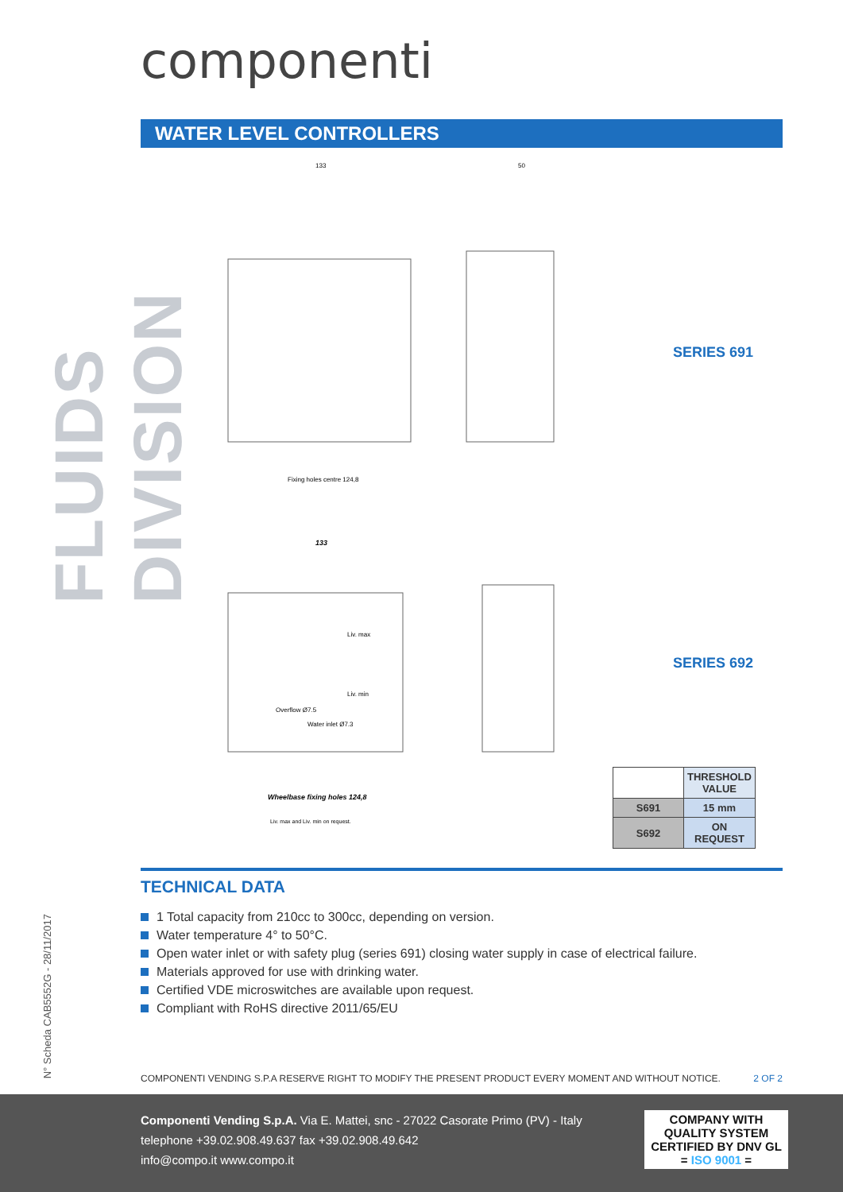FLUIDS DIVISION
N° Scheda CAB5552G - 28/11/2017
componenti
WATER LEVEL CONTROLLERS
133
50
Fixing holes centre 124,8
133
Wheelbase fixing holes 124,8
Liv. max and Liv. min on request.
Liv. max
Liv. min
Overflow Ø7.5
Water inlet Ø7.3
SERIES 691
SERIES 692
| | THRESHOLD VALUE |
| --- | --- |
| S691 | 15 mm |
| S692 | ON REQUEST |
TECHNICAL DATA
1 Total capacity from 210cc to 300cc, depending on version.
Water temperature 4° to 50°C.
Open water inlet or with safety plug (series 691) closing water supply in case of electrical failure.
Materials approved for use with drinking water.
Certified VDE microswitches are available upon request.
Compliant with RoHS directive 2011/65/EU
COMPONENTI VENDING S.P.A RESERVE RIGHT TO MODIFY THE PRESENT PRODUCT EVERY MOMENT AND WITHOUT NOTICE. 2 OF 2
Componenti Vending S.p.A. Via E. Mattei, snc - 27022 Casorate Primo (PV) - Italy
telephone +39.02.908.49.637 fax +39.02.908.49.642
info@compo.it www.compo.it
COMPANY WITH
QUALITY SYSTEM
CERTIFIED BY DNV GL
= ISO 9001 =